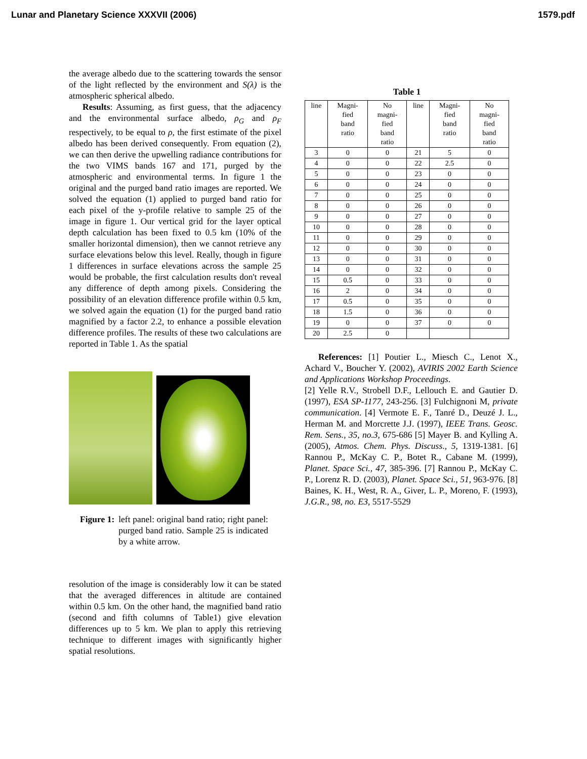Lunar and Planetary Science XXXVII (2006) 1579.pdf
the average albedo due to the scattering towards the sensor of the light reflected by the environment and S(λ) is the atmospheric spherical albedo.
Results: Assuming, as first guess, that the adjacency and the environmental surface albedo, ρ<sub>G</sub> and ρ<sub>F</sub> respectively, to be equal to ρ, the first estimate of the pixel albedo has been derived consequently. From equation (2), we can then derive the upwelling radiance contributions for the two VIMS bands 167 and 171, purged by the atmospheric and environmental terms. In figure 1 the original and the purged band ratio images are reported. We solved the equation (1) applied to purged band ratio for each pixel of the y-profile relative to sample 25 of the image in figure 1. Our vertical grid for the layer optical depth calculation has been fixed to 0.5 km (10% of the smaller horizontal dimension), then we cannot retrieve any surface elevations below this level. Really, though in figure 1 differences in surface elevations across the sample 25 would be probable, the first calculation results don't reveal any difference of depth among pixels. Considering the possibility of an elevation difference profile within 0.5 km, we solved again the equation (1) for the purged band ratio magnified by a factor 2.2, to enhance a possible elevation difference profiles. The results of these two calculations are reported in Table 1. As the spatial
Figure 1: left panel: original band ratio; right panel: purged band ratio. Sample 25 is indicated by a white arrow.
resolution of the image is considerably low it can be stated that the averaged differences in altitude are contained within 0.5 km. On the other hand, the magnified band ratio (second and fifth columns of Table1) give elevation differences up to 5 km. We plan to apply this retrieving technique to different images with significantly higher spatial resolutions.
Table 1
| line | Magni- fied band ratio | No magni- fied band ratio | line | Magni- fied band ratio | No magni- fied band ratio |
| --- | --- | --- | --- | --- | --- |
| 3 | 0 | 0 | 21 | 5 | 0 |
| 4 | 0 | 0 | 22 | 2.5 | 0 |
| 5 | 0 | 0 | 23 | 0 | 0 |
| 6 | 0 | 0 | 24 | 0 | 0 |
| 7 | 0 | 0 | 25 | 0 | 0 |
| 8 | 0 | 0 | 26 | 0 | 0 |
| 9 | 0 | 0 | 27 | 0 | 0 |
| 10 | 0 | 0 | 28 | 0 | 0 |
| 11 | 0 | 0 | 29 | 0 | 0 |
| 12 | 0 | 0 | 30 | 0 | 0 |
| 13 | 0 | 0 | 31 | 0 | 0 |
| 14 | 0 | 0 | 32 | 0 | 0 |
| 15 | 0.5 | 0 | 33 | 0 | 0 |
| 16 | 2 | 0 | 34 | 0 | 0 |
| 17 | 0.5 | 0 | 35 | 0 | 0 |
| 18 | 1.5 | 0 | 36 | 0 | 0 |
| 19 | 0 | 0 | 37 | 0 | 0 |
| 20 | 2.5 | 0 | | | |
References: [1] Poutier L., Miesch C., Lenot X., Achard V., Boucher Y. (2002), AVIRIS 2002 Earth Science and Applications Workshop Proceedings.
[2] Yelle R.V., Strobell D.F., Lellouch E. and Gautier D. (1997), ESA SP-1177, 243-256. [3] Fulchignoni M, private communication. [4] Vermote E. F., Tanré D., Deuzé J. L., Herman M. and Morcrette J.J. (1997), IEEE Trans. Geosc. Rem. Sens., 35, no.3, 675-686 [5] Mayer B. and Kylling A. (2005), Atmos. Chem. Phys. Discuss., 5, 1319-1381. [6] Rannou P., McKay C. P., Botet R., Cabane M. (1999), Planet. Space Sci., 47, 385-396. [7] Rannou P., McKay C. P., Lorenz R. D. (2003), Planet. Space Sci., 51, 963-976. [8] Baines, K. H., West, R. A., Giver, L. P., Moreno, F. (1993), J.G.R., 98, no. E3, 5517-5529